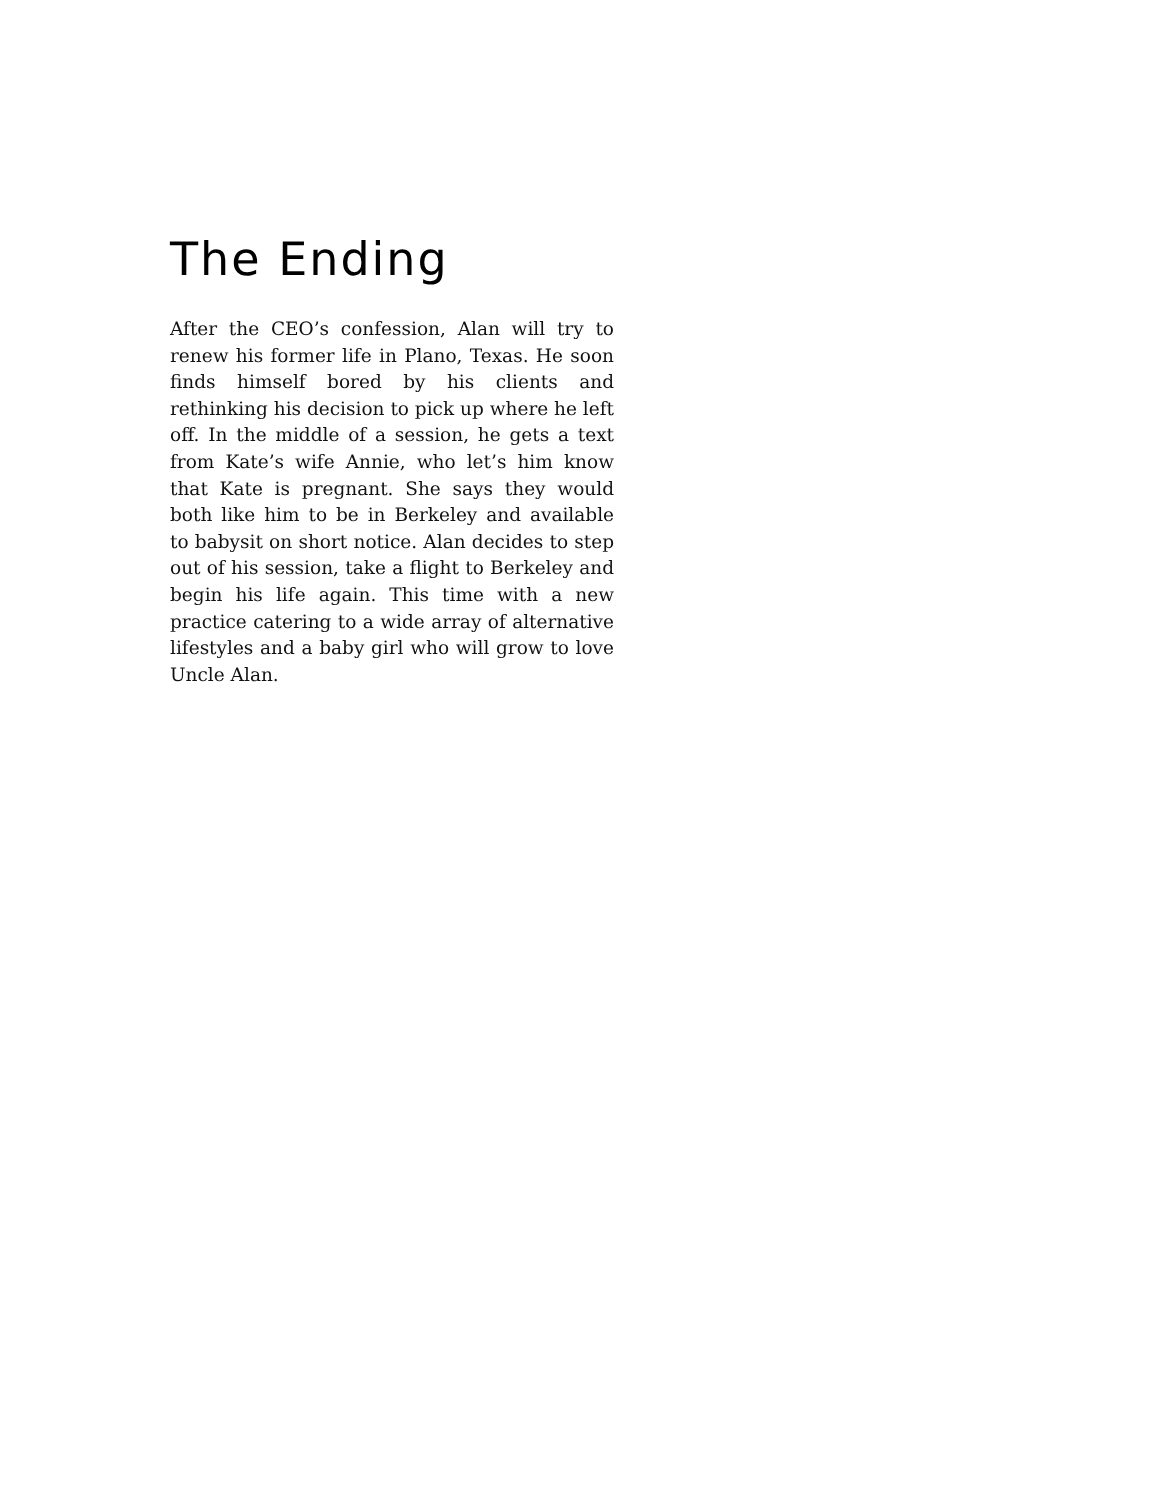The Ending
After the CEO’s confession, Alan will try to renew his former life in Plano, Texas. He soon finds himself bored by his clients and rethinking his decision to pick up where he left off. In the middle of a session, he gets a text from Kate’s wife Annie, who let’s him know that Kate is pregnant. She says they would both like him to be in Berkeley and available to babysit on short notice. Alan decides to step out of his session, take a flight to Berkeley and begin his life again. This time with a new practice catering to a wide array of alternative lifestyles and a baby girl who will grow to love Uncle Alan.